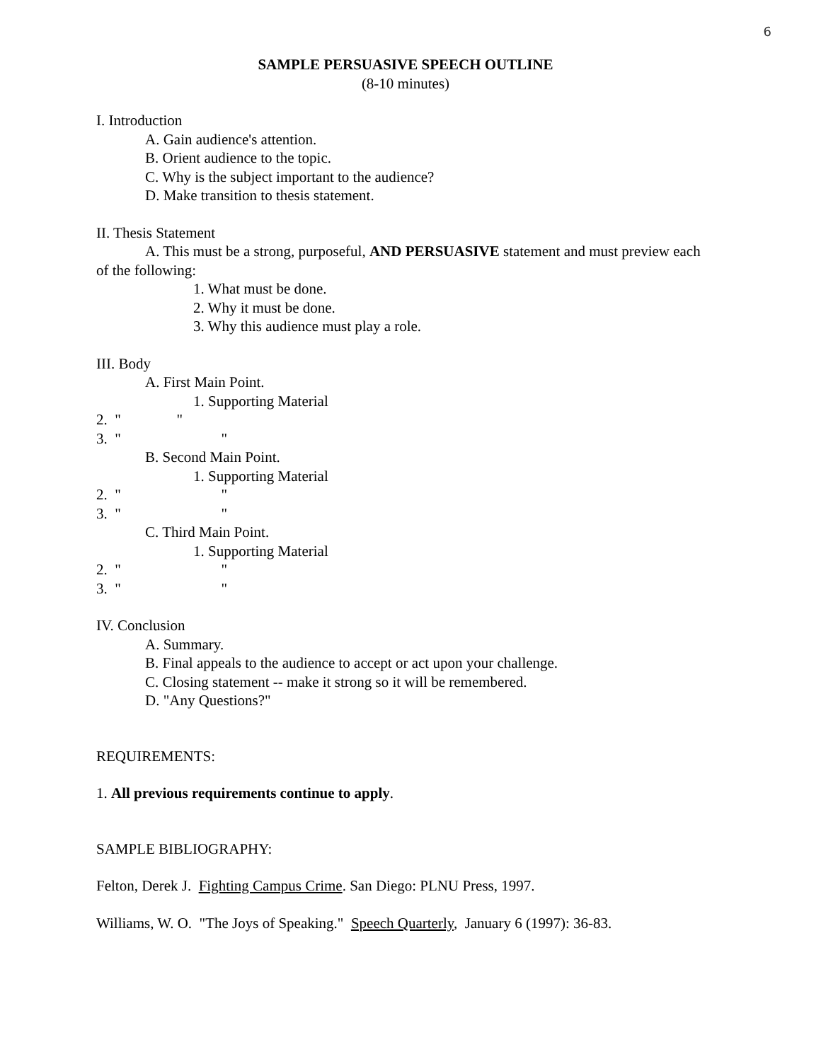6
SAMPLE PERSUASIVE SPEECH OUTLINE
(8-10 minutes)
I. Introduction
A. Gain audience's attention.
B. Orient audience to the topic.
C. Why is the subject important to the audience?
D. Make transition to thesis statement.
II. Thesis Statement
A. This must be a strong, purposeful, AND PERSUASIVE statement and must preview each of the following:
1. What must be done.
2. Why it must be done.
3. Why this audience must play a role.
III. Body
A. First Main Point.
1. Supporting Material
2.  "               "
3.  "                           "
B. Second Main Point.
1. Supporting Material
2.  "                           "
3.  "                           "
C. Third Main Point.
1. Supporting Material
2.  "                           "
3.  "                           "
IV. Conclusion
A. Summary.
B. Final appeals to the audience to accept or act upon your challenge.
C. Closing statement -- make it strong so it will be remembered.
D. "Any Questions?"
REQUIREMENTS:
1. All previous requirements continue to apply.
SAMPLE BIBLIOGRAPHY:
Felton, Derek J. Fighting Campus Crime. San Diego: PLNU Press, 1997.
Williams, W. O. "The Joys of Speaking." Speech Quarterly, January 6 (1997): 36-83.